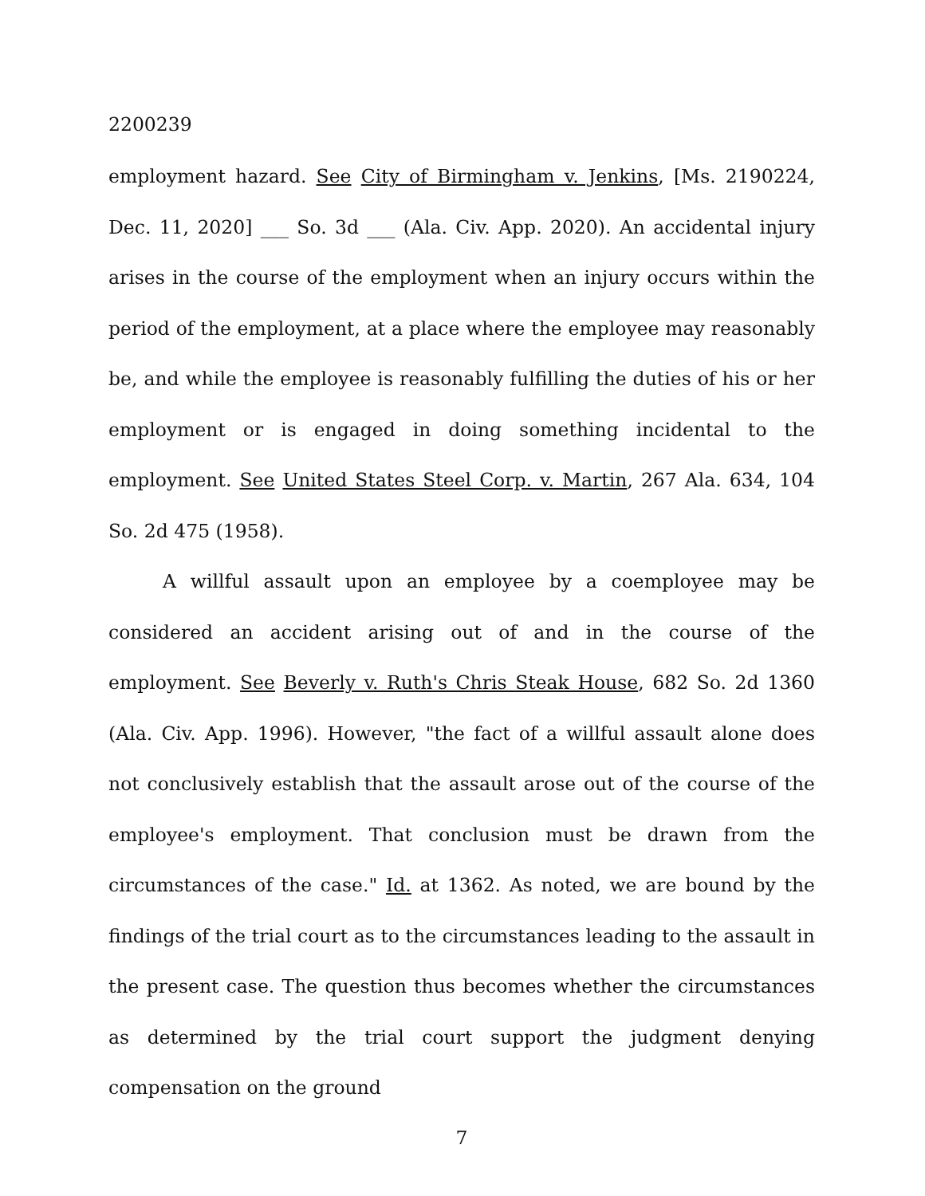2200239
employment hazard. See City of Birmingham v. Jenkins, [Ms. 2190224, Dec. 11, 2020] ___ So. 3d ___ (Ala. Civ. App. 2020). An accidental injury arises in the course of the employment when an injury occurs within the period of the employment, at a place where the employee may reasonably be, and while the employee is reasonably fulfilling the duties of his or her employment or is engaged in doing something incidental to the employment. See United States Steel Corp. v. Martin, 267 Ala. 634, 104 So. 2d 475 (1958).
A willful assault upon an employee by a coemployee may be considered an accident arising out of and in the course of the employment. See Beverly v. Ruth's Chris Steak House, 682 So. 2d 1360 (Ala. Civ. App. 1996). However, "the fact of a willful assault alone does not conclusively establish that the assault arose out of the course of the employee's employment. That conclusion must be drawn from the circumstances of the case." Id. at 1362. As noted, we are bound by the findings of the trial court as to the circumstances leading to the assault in the present case. The question thus becomes whether the circumstances as determined by the trial court support the judgment denying compensation on the ground
7